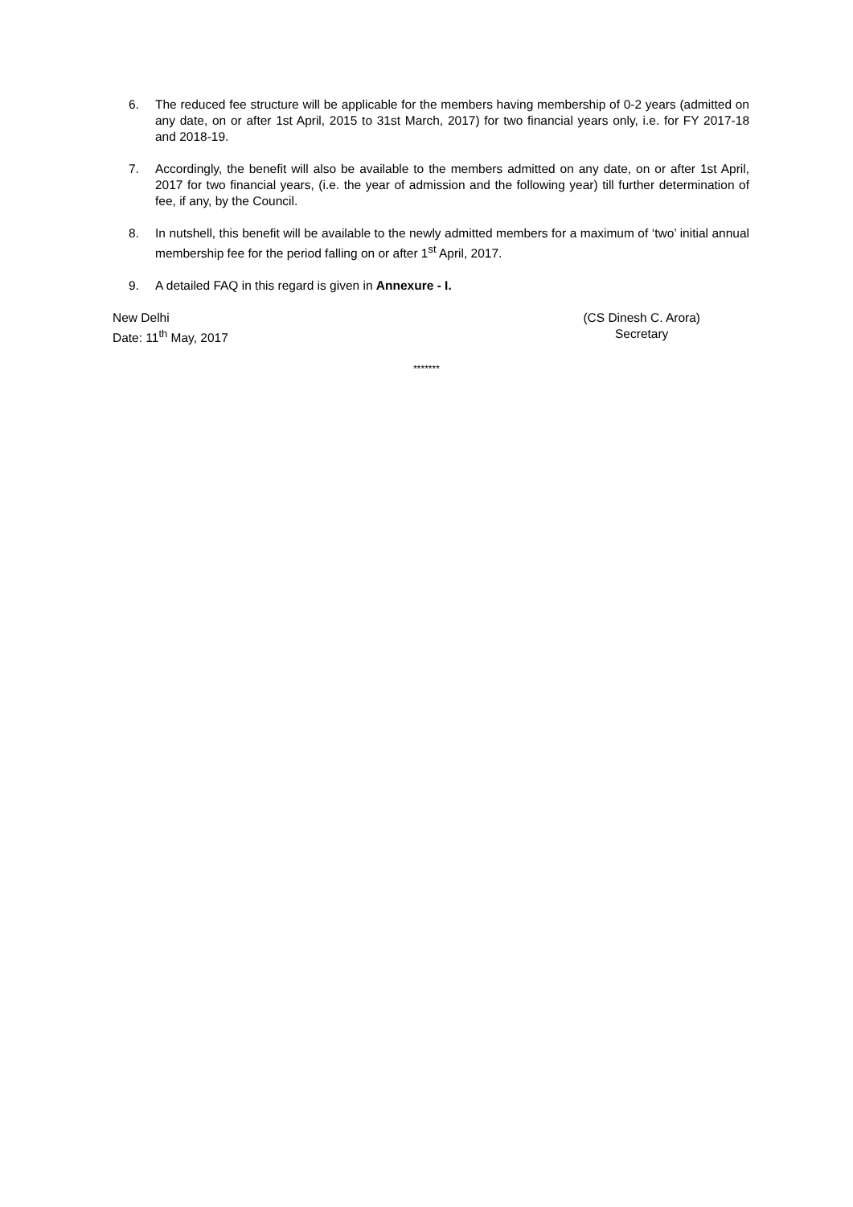6. The reduced fee structure will be applicable for the members having membership of 0-2 years (admitted on any date, on or after 1st April, 2015 to 31st March, 2017) for two financial years only, i.e. for FY 2017-18 and 2018-19.
7. Accordingly, the benefit will also be available to the members admitted on any date, on or after 1st April, 2017 for two financial years, (i.e. the year of admission and the following year) till further determination of fee, if any, by the Council.
8. In nutshell, this benefit will be available to the newly admitted members for a maximum of ‘two’ initial annual membership fee for the period falling on or after 1<sup>st</sup> April, 2017.
9. A detailed FAQ in this regard is given in Annexure - I.
New Delhi
Date: 11<sup>th</sup> May, 2017
(CS Dinesh C. Arora)
Secretary
*******